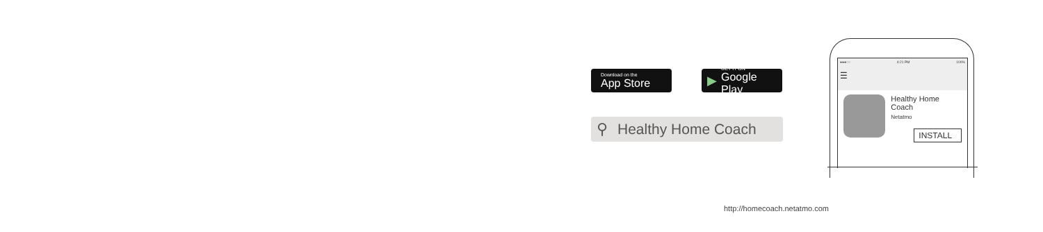Download on the
App Store
▶ GET IT ON
Google Play
⚲ Healthy Home Coach
●●●○○ 4:21 PM 100%
☰
Healthy Home Coach
Netatmo
INSTALL
http://homecoach.netatmo.com